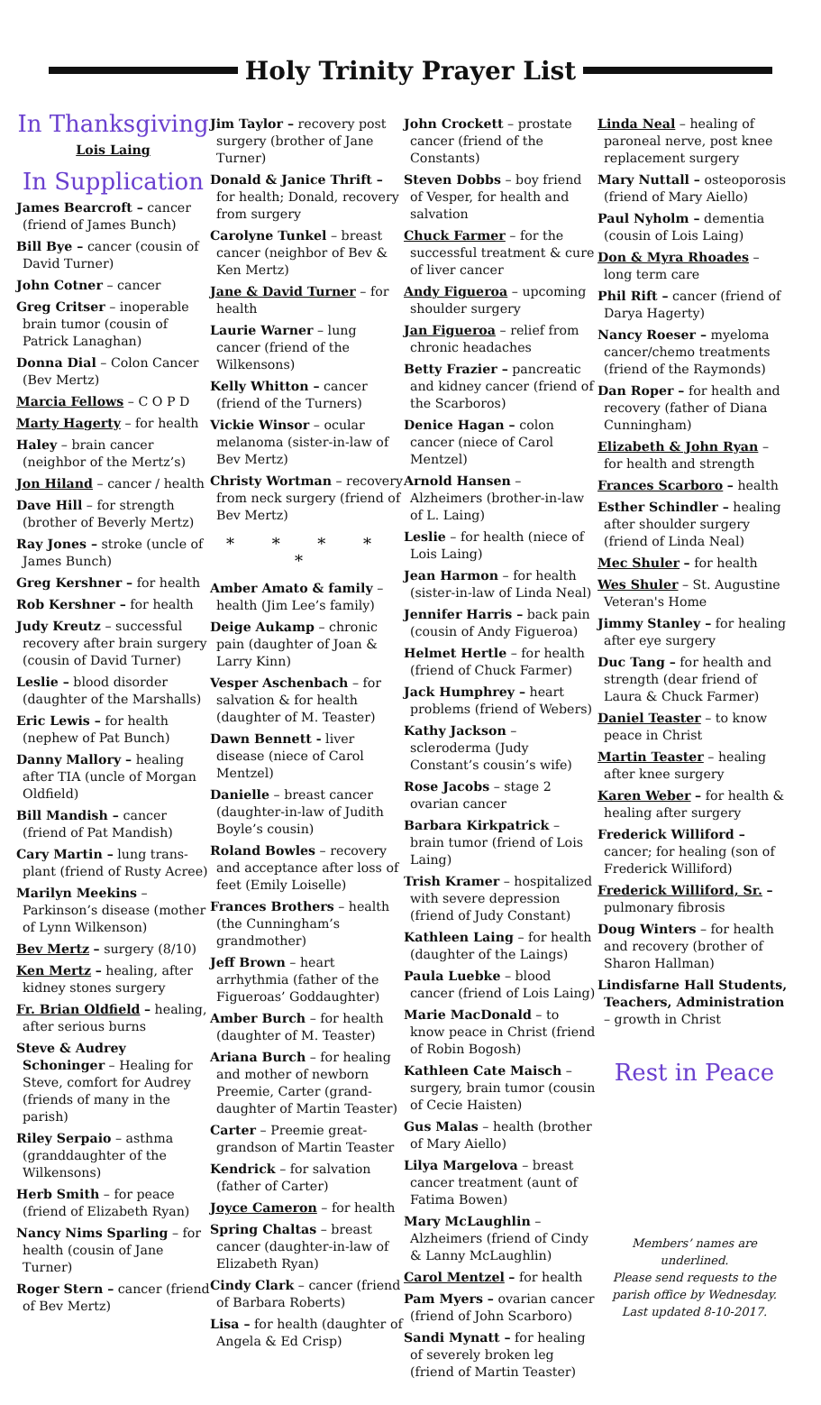Holy Trinity Prayer List
In Thanksgiving
Lois Laing
In Supplication
James Bearcroft – cancer (friend of James Bunch)
Bill Bye – cancer (cousin of David Turner)
John Cotner – cancer
Greg Critser – inoperable brain tumor (cousin of Patrick Lanaghan)
Donna Dial – Colon Cancer (Bev Mertz)
Marcia Fellows – C O P D
Marty Hagerty – for health
Haley – brain cancer (neighbor of the Mertz’s)
Jon Hiland – cancer / health
Dave Hill – for strength (brother of Beverly Mertz)
Ray Jones – stroke (uncle of James Bunch)
Greg Kershner – for health
Rob Kershner – for health
Judy Kreutz – successful recovery after brain surgery (cousin of David Turner)
Leslie – blood disorder (daughter of the Marshalls)
Eric Lewis – for health (nephew of Pat Bunch)
Danny Mallory – healing after TIA (uncle of Morgan Oldfield)
Bill Mandish – cancer (friend of Pat Mandish)
Cary Martin – lung trans-plant (friend of Rusty Acree)
Marilyn Meekins – Parkinson’s disease (mother of Lynn Wilkenson)
Bev Mertz – surgery (8/10)
Ken Mertz – healing, after kidney stones surgery
Fr. Brian Oldfield – healing, after serious burns
Steve & Audrey Schoninger – Healing for Steve, comfort for Audrey (friends of many in the parish)
Riley Serpaio – asthma (granddaughter of the Wilkensons)
Herb Smith – for peace (friend of Elizabeth Ryan)
Nancy Nims Sparling – for health (cousin of Jane Turner)
Roger Stern – cancer (friend of Bev Mertz)
Jim Taylor – recovery post surgery (brother of Jane Turner)
Donald & Janice Thrift – for health; Donald, recovery from surgery
Carolyne Tunkel – breast cancer (neighbor of Bev & Ken Mertz)
Jane & David Turner – for health
Laurie Warner – lung cancer (friend of the Wilkensons)
Kelly Whitton – cancer (friend of the Turners)
Vickie Winsor – ocular melanoma (sister-in-law of Bev Mertz)
Christy Wortman – recovery from neck surgery (friend of Bev Mertz)
* * * * *
Amber Amato & family – health (Jim Lee’s family)
Deige Aukamp – chronic pain (daughter of Joan & Larry Kinn)
Vesper Aschenbach – for salvation & for health (daughter of M. Teaster)
Dawn Bennett - liver disease (niece of Carol Mentzel)
Danielle – breast cancer (daughter-in-law of Judith Boyle’s cousin)
Roland Bowles – recovery and acceptance after loss of feet (Emily Loiselle)
Frances Brothers – health (the Cunningham’s grandmother)
Jeff Brown – heart arrhythmia (father of the Figueroas’ Goddaughter)
Amber Burch – for health (daughter of M. Teaster)
Ariana Burch – for healing and mother of newborn Preemie, Carter (grand-daughter of Martin Teaster)
Carter – Preemie great-grandson of Martin Teaster
Kendrick – for salvation (father of Carter)
Joyce Cameron – for health
Spring Chaltas – breast cancer (daughter-in-law of Elizabeth Ryan)
Cindy Clark – cancer (friend of Barbara Roberts)
Lisa – for health (daughter of Angela & Ed Crisp)
John Crockett – prostate cancer (friend of the Constants)
Steven Dobbs – boy friend of Vesper, for health and salvation
Chuck Farmer – for the successful treatment & cure of liver cancer
Andy Figueroa – upcoming shoulder surgery
Jan Figueroa – relief from chronic headaches
Betty Frazier – pancreatic and kidney cancer (friend of the Scarboros)
Denice Hagan – colon cancer (niece of Carol Mentzel)
Arnold Hansen – Alzheimers (brother-in-law of L. Laing)
Leslie – for health (niece of Lois Laing)
Jean Harmon – for health (sister-in-law of Linda Neal)
Jennifer Harris – back pain (cousin of Andy Figueroa)
Helmet Hertle – for health (friend of Chuck Farmer)
Jack Humphrey – heart problems (friend of Webers)
Kathy Jackson – scleroderma (Judy Constant’s cousin’s wife)
Rose Jacobs – stage 2 ovarian cancer
Barbara Kirkpatrick – brain tumor (friend of Lois Laing)
Trish Kramer – hospitalized with severe depression (friend of Judy Constant)
Kathleen Laing – for health (daughter of the Laings)
Paula Luebke – blood cancer (friend of Lois Laing)
Marie MacDonald – to know peace in Christ (friend of Robin Bogosh)
Kathleen Cate Maisch – surgery, brain tumor (cousin of Cecie Haisten)
Gus Malas – health (brother of Mary Aiello)
Lilya Margelova – breast cancer treatment (aunt of Fatima Bowen)
Mary McLaughlin – Alzheimers (friend of Cindy & Lanny McLaughlin)
Carol Mentzel – for health
Pam Myers – ovarian cancer (friend of John Scarboro)
Sandi Mynatt – for healing of severely broken leg (friend of Martin Teaster)
Linda Neal – healing of paroneal nerve, post knee replacement surgery
Mary Nuttall – osteoporosis (friend of Mary Aiello)
Paul Nyholm – dementia (cousin of Lois Laing)
Don & Myra Rhoades – long term care
Phil Rift – cancer (friend of Darya Hagerty)
Nancy Roeser – myeloma cancer/chemo treatments (friend of the Raymonds)
Dan Roper – for health and recovery (father of Diana Cunningham)
Elizabeth & John Ryan – for health and strength
Frances Scarboro – health
Esther Schindler – healing after shoulder surgery (friend of Linda Neal)
Mec Shuler – for health
Wes Shuler – St. Augustine Veteran's Home
Jimmy Stanley – for healing after eye surgery
Duc Tang – for health and strength (dear friend of Laura & Chuck Farmer)
Daniel Teaster – to know peace in Christ
Martin Teaster – healing after knee surgery
Karen Weber – for health & healing after surgery
Frederick Williford – cancer; for healing (son of Frederick Williford)
Frederick Williford, Sr. – pulmonary fibrosis
Doug Winters – for health and recovery (brother of Sharon Hallman)
Lindisfarne Hall Students, Teachers, Administration – growth in Christ
Rest in Peace
Members’ names are underlined.
Please send requests to the parish office by Wednesday.
Last updated 8-10-2017.